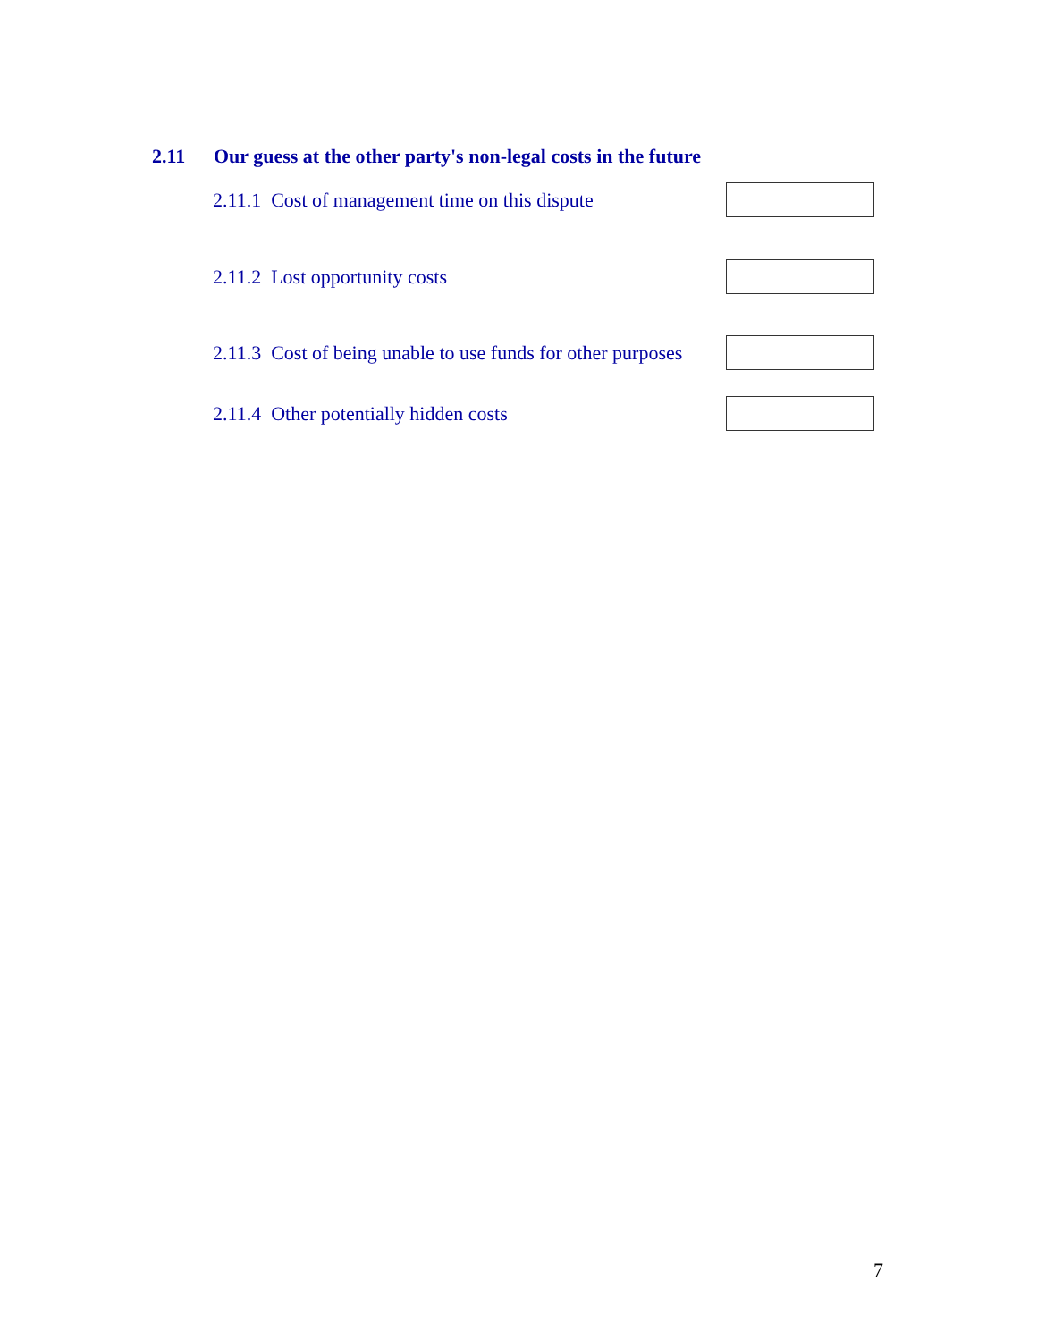2.11 Our guess at the other party's non-legal costs in the future
2.11.1 Cost of management time on this dispute
2.11.2 Lost opportunity costs
2.11.3 Cost of being unable to use funds for other purposes
2.11.4 Other potentially hidden costs
7